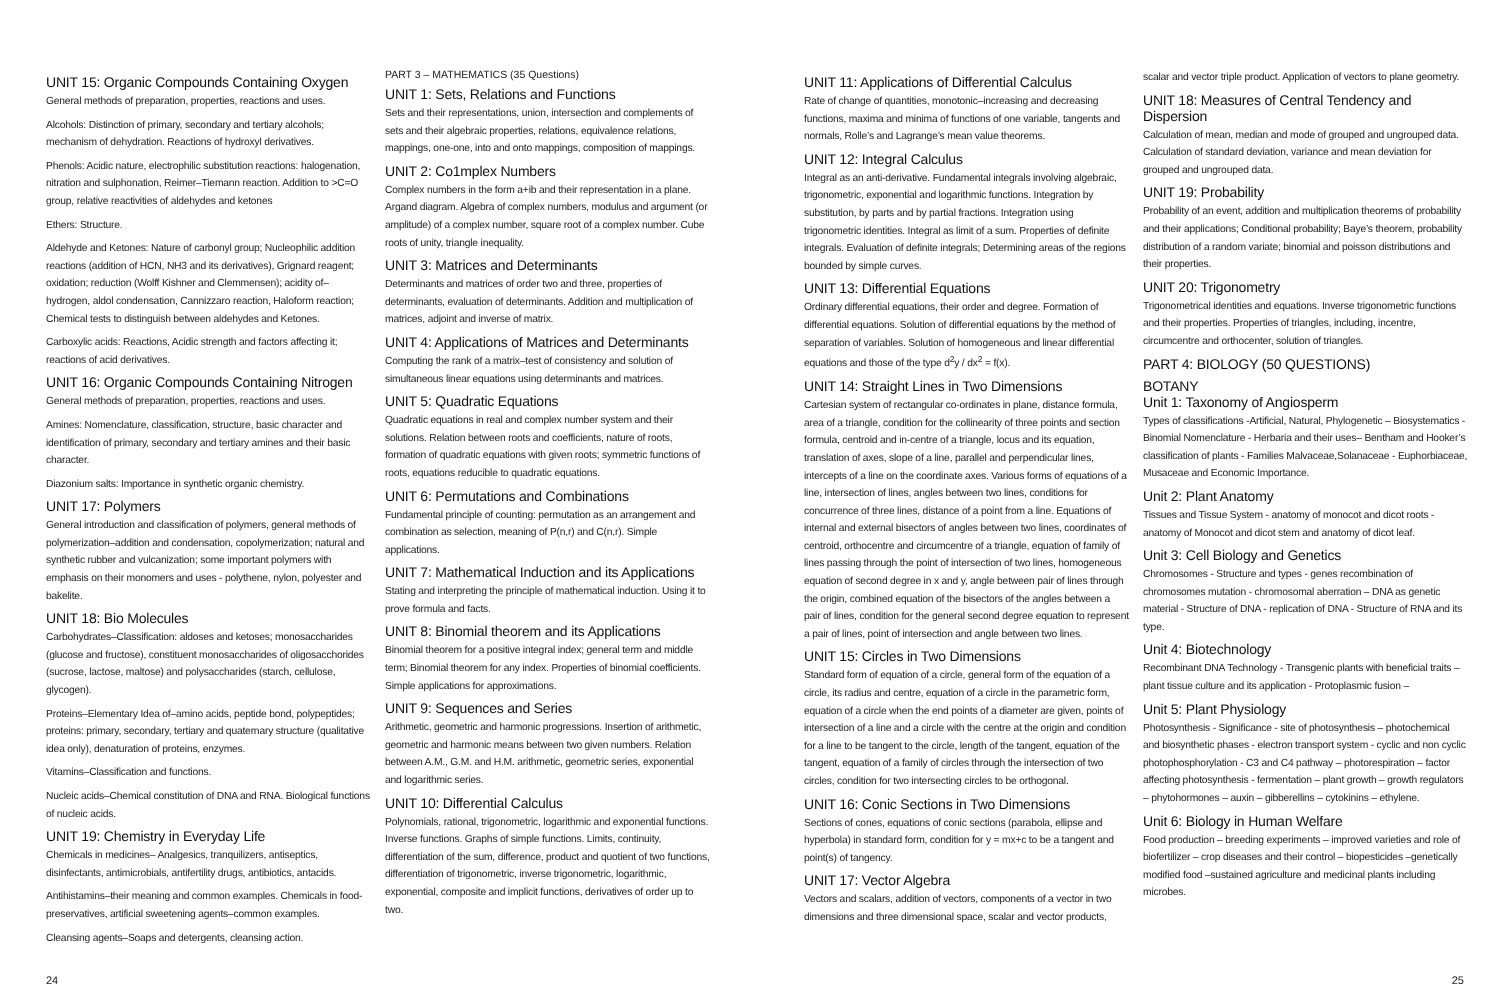UNIT 15: Organic Compounds Containing Oxygen
General methods of preparation, properties, reactions and uses.
Alcohols: Distinction of primary, secondary and tertiary alcohols; mechanism of dehydration. Reactions of hydroxyl derivatives.
Phenols: Acidic nature, electrophilic substitution reactions: halogenation, nitration and sulphonation, Reimer–Tiemann reaction. Addition to >C=O group, relative reactivities of aldehydes and ketones
Ethers: Structure.
Aldehyde and Ketones: Nature of carbonyl group; Nucleophilic addition reactions (addition of HCN, NH3 and its derivatives), Grignard reagent; oxidation; reduction (Wolff Kishner and Clemmensen); acidity of– hydrogen, aldol condensation, Cannizzaro reaction, Haloform reaction; Chemical tests to distinguish between aldehydes and Ketones.
Carboxylic acids: Reactions, Acidic strength and factors affecting it; reactions of acid derivatives.
UNIT 16: Organic Compounds Containing Nitrogen
General methods of preparation, properties, reactions and uses.
Amines: Nomenclature, classification, structure, basic character and identification of primary, secondary and tertiary amines and their basic character.
Diazonium salts: Importance in synthetic organic chemistry.
UNIT 17: Polymers
General introduction and classification of polymers, general methods of polymerization–addition and condensation, copolymerization; natural and synthetic rubber and vulcanization; some important polymers with emphasis on their monomers and uses - polythene, nylon, polyester and bakelite.
UNIT 18: Bio Molecules
Carbohydrates–Classification: aldoses and ketoses; monosaccharides (glucose and fructose), constituent monosaccharides of oligosacchorides (sucrose, lactose, maltose) and polysaccharides (starch, cellulose, glycogen).
Proteins–Elementary Idea of–amino acids, peptide bond, polypeptides; proteins: primary, secondary, tertiary and quaternary structure (qualitative idea only), denaturation of proteins, enzymes.
Vitamins–Classification and functions.
Nucleic acids–Chemical constitution of DNA and RNA. Biological functions of nucleic acids.
UNIT 19: Chemistry in Everyday Life
Chemicals in medicines– Analgesics, tranquilizers, antiseptics, disinfectants, antimicrobials, antifertility drugs, antibiotics, antacids.
Antihistamins–their meaning and common examples. Chemicals in food-preservatives, artificial sweetening agents–common examples.
Cleansing agents–Soaps and detergents, cleansing action.
PART 3 – MATHEMATICS (35 Questions)
UNIT 1: Sets, Relations and Functions
Sets and their representations, union, intersection and complements of sets and their algebraic properties, relations, equivalence relations, mappings, one-one, into and onto mappings, composition of mappings.
UNIT 2: Co1mplex Numbers
Complex numbers in the form a+ib and their representation in a plane. Argand diagram. Algebra of complex numbers, modulus and argument (or amplitude) of a complex number, square root of a complex number. Cube roots of unity, triangle inequality.
UNIT 3: Matrices and Determinants
Determinants and matrices of order two and three, properties of determinants, evaluation of determinants. Addition and multiplication of matrices, adjoint and inverse of matrix.
UNIT 4: Applications of Matrices and Determinants
Computing the rank of a matrix–test of consistency and solution of simultaneous linear equations using determinants and matrices.
UNIT 5: Quadratic Equations
Quadratic equations in real and complex number system and their solutions. Relation between roots and coefficients, nature of roots, formation of quadratic equations with given roots; symmetric functions of roots, equations reducible to quadratic equations.
UNIT 6: Permutations and Combinations
Fundamental principle of counting: permutation as an arrangement and combination as selection, meaning of P(n,r) and C(n,r). Simple applications.
UNIT 7: Mathematical Induction and its Applications
Stating and interpreting the principle of mathematical induction. Using it to prove formula and facts.
UNIT 8: Binomial theorem and its Applications
Binomial theorem for a positive integral index; general term and middle term; Binomial theorem for any index. Properties of binomial coefficients. Simple applications for approximations.
UNIT 9: Sequences and Series
Arithmetic, geometric and harmonic progressions. Insertion of arithmetic, geometric and harmonic means between two given numbers. Relation between A.M., G.M. and H.M. arithmetic, geometric series, exponential and logarithmic series.
UNIT 10: Differential Calculus
Polynomials, rational, trigonometric, logarithmic and exponential functions. Inverse functions. Graphs of simple functions. Limits, continuity, differentiation of the sum, difference, product and quotient of two functions, differentiation of trigonometric, inverse trigonometric, logarithmic, exponential, composite and implicit functions, derivatives of order up to two.
24
UNIT 11: Applications of Differential Calculus
Rate of change of quantities, monotonic–increasing and decreasing functions, maxima and minima of functions of one variable, tangents and normals, Rolle’s and Lagrange’s mean value theorems.
UNIT 12: Integral Calculus
Integral as an anti-derivative. Fundamental integrals involving algebraic, trigonometric, exponential and logarithmic functions. Integration by substitution, by parts and by partial fractions. Integration using trigonometric identities. Integral as limit of a sum. Properties of definite integrals. Evaluation of definite integrals; Determining areas of the regions bounded by simple curves.
UNIT 13: Differential Equations
Ordinary differential equations, their order and degree. Formation of differential equations. Solution of differential equations by the method of separation of variables. Solution of homogeneous and linear differential equations and those of the type d<sup>2</sup>y / dx<sup>2</sup> = f(x).
UNIT 14: Straight Lines in Two Dimensions
Cartesian system of rectangular co-ordinates in plane, distance formula, area of a triangle, condition for the collinearity of three points and section formula, centroid and in-centre of a triangle, locus and its equation, translation of axes, slope of a line, parallel and perpendicular lines, intercepts of a line on the coordinate axes. Various forms of equations of a line, intersection of lines, angles between two lines, conditions for concurrence of three lines, distance of a point from a line. Equations of internal and external bisectors of angles between two lines, coordinates of centroid, orthocentre and circumcentre of a triangle, equation of family of lines passing through the point of intersection of two lines, homogeneous equation of second degree in x and y, angle between pair of lines through the origin, combined equation of the bisectors of the angles between a pair of lines, condition for the general second degree equation to represent a pair of lines, point of intersection and angle between two lines.
UNIT 15: Circles in Two Dimensions
Standard form of equation of a circle, general form of the equation of a circle, its radius and centre, equation of a circle in the parametric form, equation of a circle when the end points of a diameter are given, points of intersection of a line and a circle with the centre at the origin and condition for a line to be tangent to the circle, length of the tangent, equation of the tangent, equation of a family of circles through the intersection of two circles, condition for two intersecting circles to be orthogonal.
UNIT 16: Conic Sections in Two Dimensions
Sections of cones, equations of conic sections (parabola, ellipse and hyperbola) in standard form, condition for y = mx+c to be a tangent and point(s) of tangency.
UNIT 17: Vector Algebra
Vectors and scalars, addition of vectors, components of a vector in two dimensions and three dimensional space, scalar and vector products,
scalar and vector triple product. Application of vectors to plane geometry.
UNIT 18: Measures of Central Tendency and Dispersion
Calculation of mean, median and mode of grouped and ungrouped data. Calculation of standard deviation, variance and mean deviation for grouped and ungrouped data.
UNIT 19: Probability
Probability of an event, addition and multiplication theorems of probability and their applications; Conditional probability; Baye’s theorem, probability distribution of a random variate; binomial and poisson distributions and their properties.
UNIT 20: Trigonometry
Trigonometrical identities and equations. Inverse trigonometric functions and their properties. Properties of triangles, including, incentre, circumcentre and orthocenter, solution of triangles.
PART 4: BIOLOGY (50 QUESTIONS)
BOTANY
Unit 1: Taxonomy of Angiosperm
Types of classifications -Artificial, Natural, Phylogenetic – Biosystematics - Binomial Nomenclature - Herbaria and their uses– Bentham and Hooker’s classification of plants - Families Malvaceae,Solanaceae - Euphorbiaceae, Musaceae and Economic Importance.
Unit 2: Plant Anatomy
Tissues and Tissue System - anatomy of monocot and dicot roots - anatomy of Monocot and dicot stem and anatomy of dicot leaf.
Unit 3: Cell Biology and Genetics
Chromosomes - Structure and types - genes recombination of chromosomes mutation - chromosomal aberration – DNA as genetic material - Structure of DNA - replication of DNA - Structure of RNA and its type.
Unit 4: Biotechnology
Recombinant DNA Technology - Transgenic plants with beneficial traits – plant tissue culture and its application - Protoplasmic fusion –
Unit 5: Plant Physiology
Photosynthesis - Significance - site of photosynthesis – photochemical and biosynthetic phases - electron transport system - cyclic and non cyclic photophosphorylation - C3 and C4 pathway – photorespiration – factor affecting photosynthesis - fermentation – plant growth – growth regulators – phytohormones – auxin – gibberellins – cytokinins – ethylene.
Unit 6: Biology in Human Welfare
Food production – breeding experiments – improved varieties and role of biofertilizer – crop diseases and their control – biopesticides –genetically modified food –sustained agriculture and medicinal plants including microbes.
25